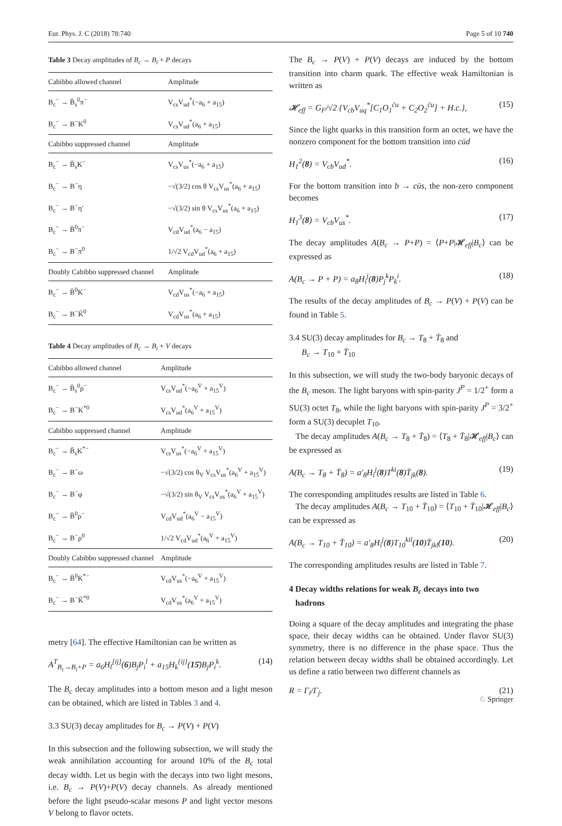Eur. Phys. J. C (2018) 78:740 Page 5 of 10 740
Table 3 Decay amplitudes of B<sub>c</sub> → B<sub>i</sub> + P decays
| Cabibbo allowed channel | Amplitude |
| --- | --- |
| B<sub>c</sub><sup>−</sup> → B̄<sub>s</sub><sup>0</sup>π<sup>−</sup> | V<sub>cs</sub>V<sub>ud</sub><sup>*</sup>(−a<sub>6</sub> + a<sub>15</sub>) |
| B<sub>c</sub><sup>−</sup> → B<sup>−</sup>K<sup>0</sup> | V<sub>cs</sub>V<sub>ud</sub><sup>*</sup>(a<sub>6</sub> + a<sub>15</sub>) |
| Cabibbo suppressed channel | Amplitude |
| B<sub>c</sub><sup>−</sup> → B̄<sub>s</sub>K<sup>−</sup> | V<sub>cs</sub>V<sub>us</sub><sup>*</sup>(−a<sub>6</sub> + a<sub>15</sub>) |
| B<sub>c</sub><sup>−</sup> → B<sup>−</sup>η | −√(3/2) cos θ V<sub>cs</sub>V<sub>us</sub><sup>*</sup>(a<sub>6</sub> + a<sub>15</sub>) |
| B<sub>c</sub><sup>−</sup> → B<sup>−</sup>η′ | −√(3/2) sin θ V<sub>cs</sub>V<sub>us</sub><sup>*</sup>(a<sub>6</sub> + a<sub>15</sub>) |
| B<sub>c</sub><sup>−</sup> → B̄<sup>0</sup>π<sup>−</sup> | V<sub>cd</sub>V<sub>ud</sub><sup>*</sup>(a<sub>6</sub> − a<sub>15</sub>) |
| B<sub>c</sub><sup>−</sup> → B<sup>−</sup>π<sup>0</sup> | 1/√2 V<sub>cd</sub>V<sub>ud</sub><sup>*</sup>(a<sub>6</sub> + a<sub>15</sub>) |
| Doubly Cabibbo suppressed channel | Amplitude |
| B<sub>c</sub><sup>−</sup> → B̄<sup>0</sup>K<sup>−</sup> | V<sub>cd</sub>V<sub>us</sub><sup>*</sup>(−a<sub>6</sub> + a<sub>15</sub>) |
| B<sub>c</sub><sup>−</sup> → B<sup>−</sup>K̄<sup>0</sup> | V<sub>cd</sub>V<sub>us</sub><sup>*</sup>(a<sub>6</sub> + a<sub>15</sub>) |
Table 4 Decay amplitudes of B<sub>c</sub> → B<sub>i</sub> + V decays
| Cabibbo allowed channel | Amplitude |
| --- | --- |
| B<sub>c</sub><sup>−</sup> → B̄<sub>s</sub><sup>0</sup>ρ<sup>−</sup> | V<sub>cs</sub>V<sub>ud</sub><sup>*</sup>(−a<sub>6</sub><sup>V</sup> + a<sub>15</sub><sup>V</sup>) |
| B<sub>c</sub><sup>−</sup> → B<sup>−</sup>K<sup>*0</sup> | V<sub>cs</sub>V<sub>ud</sub><sup>*</sup>(a<sub>6</sub><sup>V</sup> + a<sub>15</sub><sup>V</sup>) |
| Cabibbo suppressed channel | Amplitude |
| B<sub>c</sub><sup>−</sup> → B̄<sub>s</sub>K<sup>*−</sup> | V<sub>cs</sub>V<sub>us</sub><sup>*</sup>(−a<sub>6</sub><sup>V</sup> + a<sub>15</sub><sup>V</sup>) |
| B<sub>c</sub><sup>−</sup> → B<sup>−</sup>ω | −√(3/2) cos θ<sub>V</sub> V<sub>cs</sub>V<sub>us</sub><sup>*</sup>(a<sub>6</sub><sup>V</sup> + a<sub>15</sub><sup>V</sup>) |
| B<sub>c</sub><sup>−</sup> → B<sup>−</sup>φ | −√(3/2) sin θ<sub>V</sub> V<sub>cs</sub>V<sub>us</sub><sup>*</sup>(a<sub>6</sub><sup>V</sup> + a<sub>15</sub><sup>V</sup>) |
| B<sub>c</sub><sup>−</sup> → B̄<sup>0</sup>ρ<sup>−</sup> | V<sub>cd</sub>V<sub>ud</sub><sup>*</sup>(a<sub>6</sub><sup>V</sup> − a<sub>15</sub><sup>V</sup>) |
| B<sub>c</sub><sup>−</sup> → B<sup>−</sup>ρ<sup>0</sup> | 1/√2 V<sub>cd</sub>V<sub>ud</sub><sup>*</sup>(a<sub>6</sub><sup>V</sup> + a<sub>15</sub><sup>V</sup>) |
| Doubly Cabibbo suppressed channel | Amplitude |
| B<sub>c</sub><sup>−</sup> → B̄<sup>0</sup>K<sup>*−</sup> | V<sub>cd</sub>V<sub>us</sub><sup>*</sup>(−a<sub>6</sub><sup>V</sup> + a<sub>15</sub><sup>V</sup>) |
| B<sub>c</sub><sup>−</sup> → B<sup>−</sup>K̄<sup>*0</sup> | V<sub>cd</sub>V<sub>us</sub><sup>*</sup>(a<sub>6</sub><sup>V</sup> + a<sub>15</sub><sup>V</sup>) |
metry [64]. The effective Hamiltonian can be written as
A<sup>T</sup><sub>B<sub>c</sub>→B<sub>i</sub>+P</sub> = a<sub>6</sub>H<sub>l</sub><sup>[ij]</sup>(6)B<sub>j</sub>P<sub>i</sub><sup>l</sup> + a<sub>15</sub>H<sub>k</sub><sup>{ij}</sup>(15̄)B<sub>j</sub>P<sub>i</sub><sup>k</sup>. (14)
The B<sub>c</sub> decay amplitudes into a bottom meson and a light meson can be obtained, which are listed in Tables 3 and 4.
3.3 SU(3) decay amplitudes for B<sub>c</sub> → P(V) + P(V)
In this subsection and the following subsection, we will study the weak annihilation accounting for around 10% of the B<sub>c</sub> total decay width. Let us begin with the decays into two light mesons, i.e. B<sub>c</sub> → P(V)+P(V) decay channels. As already mentioned before the light pseudo-scalar mesons P and light vector mesons V belong to flavor octets.
The B<sub>c</sub> → P(V) + P(V) decays are induced by the bottom transition into charm quark. The effective weak Hamiltonian is written as
𝓗<sub>eff</sub> = G<sub>F</sub>/√2 {V<sub>cb</sub>V<sub>uq</sub><sup>*</sup>[C<sub>1</sub>O<sub>1</sub><sup>c̄u</sup> + C<sub>2</sub>O<sub>2</sub><sup>c̄u</sup>] + H.c.}, (15)
Since the light quarks in this transition form an octet, we have the nonzero component for the bottom transition into cūd
H<sub>1</sub><sup>2</sup>(8) = V<sub>cb</sub>V<sub>ud</sub><sup>*</sup>. (16)
For the bottom transition into b → cūs, the non-zero component becomes
H<sub>1</sub><sup>3</sup>(8) = V<sub>cb</sub>V<sub>us</sub><sup>*</sup>. (17)
The decay amplitudes A(B<sub>c</sub> → P+P) = ⟨P+P|𝓗<sub>eff</sub>|B<sub>c</sub>⟩ can be expressed as
A(B<sub>c</sub> → P + P) = a<sub>8</sub>H<sub>i</sub><sup>j</sup>(8)P<sub>j</sub><sup>k</sup>P<sub>k</sub><sup>i</sup>. (18)
The results of the decay amplitudes of B<sub>c</sub> → P(V) + P(V) can be found in Table 5.
3.4 SU(3) decay amplitudes for B<sub>c</sub> → T<sub>8</sub> + T̄<sub>8</sub> and
B<sub>c</sub> → T<sub>10</sub> + T̄<sub>10</sub>
In this subsection, we will study the two-body baryonic decays of the B<sub>c</sub> meson. The light baryons with spin-parity J<sup>P</sup> = 1/2<sup>+</sup> form a SU(3) octet T<sub>8</sub>, while the light baryons with spin-parity J<sup>P</sup> = 3/2<sup>+</sup> form a SU(3) decuplet T<sub>10</sub>.
The decay amplitudes A(B<sub>c</sub> → T<sub>8</sub> + T̄<sub>8</sub>) = ⟨T<sub>8</sub> + T̄<sub>8</sub>|𝓗<sub>eff</sub>|B<sub>c</sub>⟩ can be expressed as
A(B<sub>c</sub> → T<sub>8</sub> + T̄<sub>8</sub>) = a′<sub>8</sub>H<sub>i</sub><sup>j</sup>(8)T<sup>ki</sup>(8)T̄<sub>jk</sub>(8). (19)
The corresponding amplitudes results are listed in Table 6.
The decay amplitudes A(B<sub>c</sub> → T<sub>10</sub> + T̄<sub>10</sub>) = ⟨T<sub>10</sub> + T̄<sub>10</sub>|𝓗<sub>eff</sub>|B<sub>c</sub>⟩ can be expressed as
A(B<sub>c</sub> → T<sub>10</sub> + T̄<sub>10</sub>) = a′<sub>8</sub>H<sub>i</sub><sup>j</sup>(8)T<sub>10</sub><sup>kil</sup>(10)T̄<sub>jkl</sub>(10). (20)
The corresponding amplitudes results are listed in Table 7.
4 Decay widths relations for weak B<sub>c</sub> decays into two
hadrons
Doing a square of the decay amplitudes and integrating the phase space, their decay widths can be obtained. Under flavor SU(3) symmetry, there is no difference in the phase space. Thus the relation between decay widths shall be obtained accordingly. Let us define a ratio between two different channels as
R = Γ<sub>i</sub>/Γ<sub>j</sub>. (21)
♘ Springer